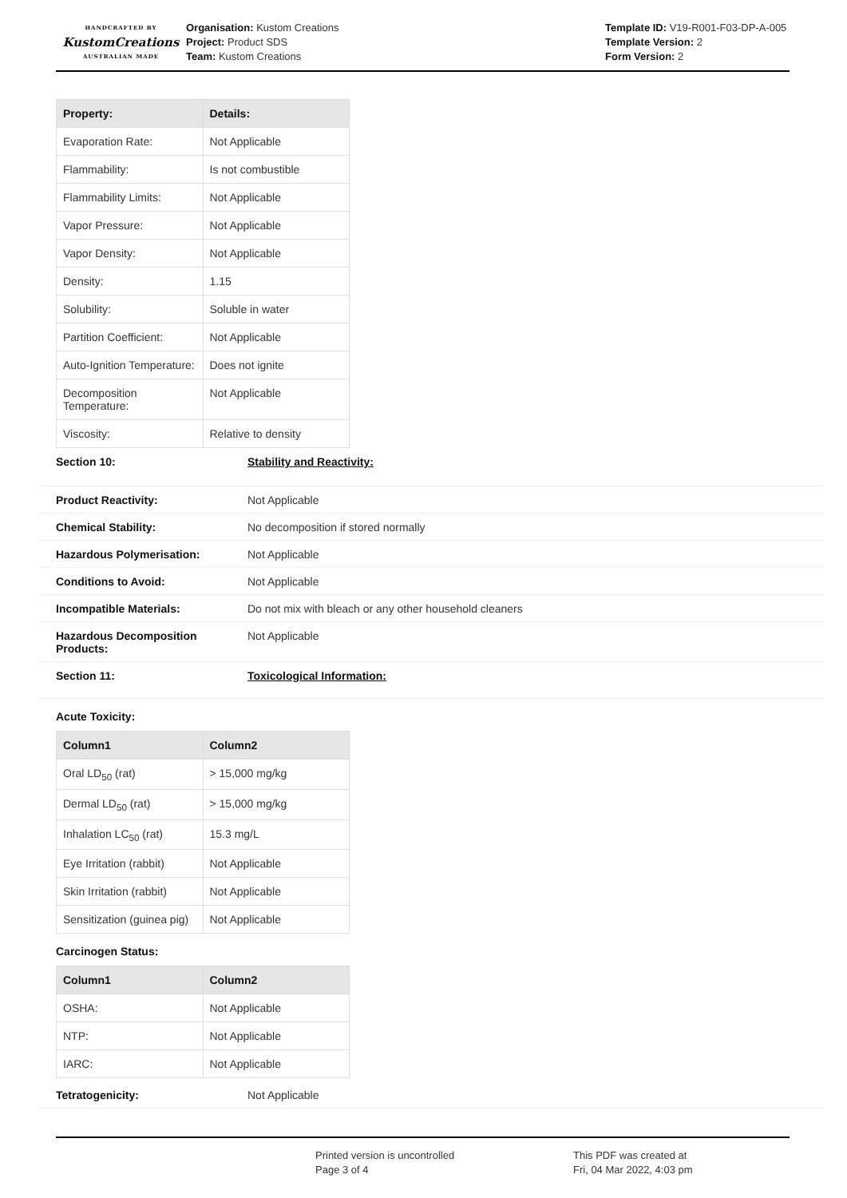HANDCRAFTED BY
KustomCreations
AUSTRALIAN MADE
Organisation: Kustom Creations
Project: Product SDS
Team: Kustom Creations
Template ID: V19-R001-F03-DP-A-005
Template Version: 2
Form Version: 2
| Property: | Details: |
| --- | --- |
| Evaporation Rate: | Not Applicable |
| Flammability: | Is not combustible |
| Flammability Limits: | Not Applicable |
| Vapor Pressure: | Not Applicable |
| Vapor Density: | Not Applicable |
| Density: | 1.15 |
| Solubility: | Soluble in water |
| Partition Coefficient: | Not Applicable |
| Auto-Ignition Temperature: | Does not ignite |
| Decomposition Temperature: | Not Applicable |
| Viscosity: | Relative to density |
Section 10: Stability and Reactivity:
Product Reactivity: Not Applicable
Chemical Stability: No decomposition if stored normally
Hazardous Polymerisation: Not Applicable
Conditions to Avoid: Not Applicable
Incompatible Materials: Do not mix with bleach or any other household cleaners
Hazardous Decomposition Products:
Not Applicable
Section 11: Toxicological Information:
Acute Toxicity:
| Column1 | Column2 |
| --- | --- |
| Oral LD<sub>50</sub> (rat) | > 15,000 mg/kg |
| Dermal LD<sub>50</sub> (rat) | > 15,000 mg/kg |
| Inhalation LC<sub>50</sub> (rat) | 15.3 mg/L |
| Eye Irritation (rabbit) | Not Applicable |
| Skin Irritation (rabbit) | Not Applicable |
| Sensitization (guinea pig) | Not Applicable |
Carcinogen Status:
| Column1 | Column2 |
| --- | --- |
| OSHA: | Not Applicable |
| NTP: | Not Applicable |
| IARC: | Not Applicable |
Tetratogenicity: Not Applicable
Printed version is uncontrolled
Page 3 of 4
This PDF was created at
Fri, 04 Mar 2022, 4:03 pm